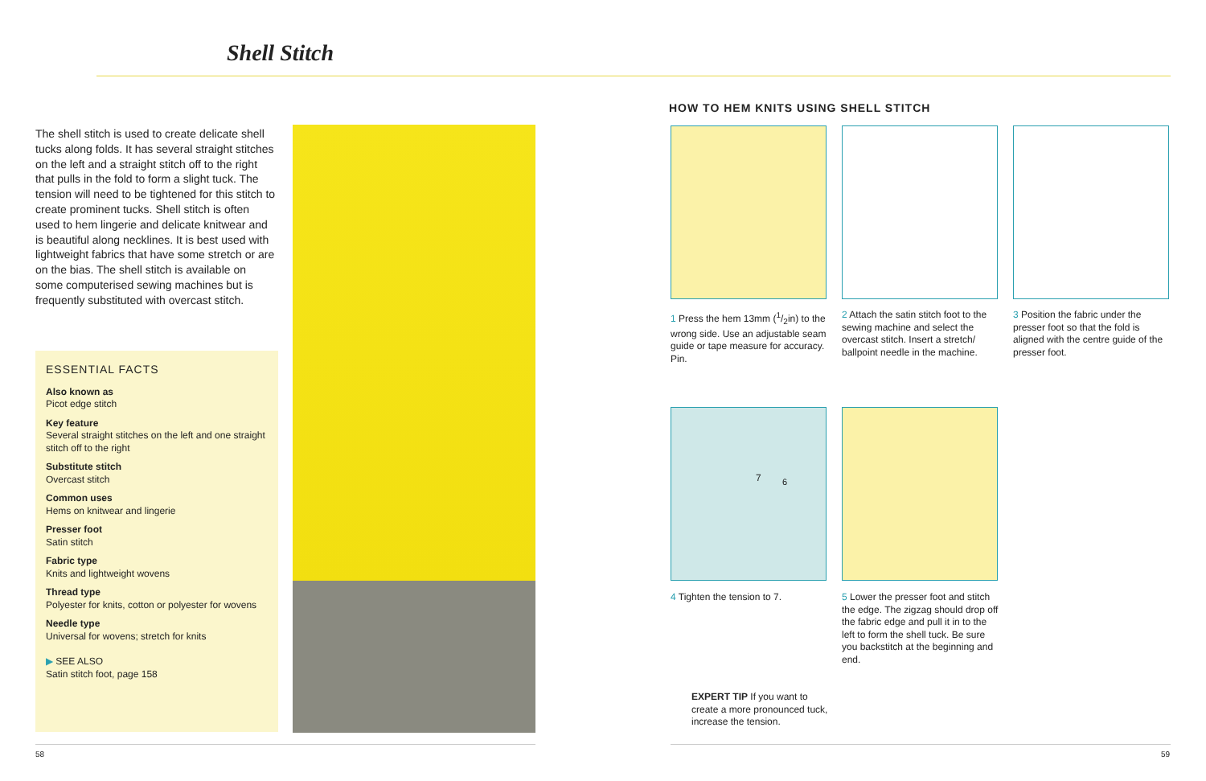Shell Stitch
The shell stitch is used to create delicate shell tucks along folds. It has several straight stitches on the left and a straight stitch off to the right that pulls in the fold to form a slight tuck. The tension will need to be tightened for this stitch to create prominent tucks. Shell stitch is often used to hem lingerie and delicate knitwear and is beautiful along necklines. It is best used with lightweight fabrics that have some stretch or are on the bias. The shell stitch is available on some computerised sewing machines but is frequently substituted with overcast stitch.
ESSENTIAL FACTS
Also known as
Picot edge stitch
Key feature
Several straight stitches on the left and one straight stitch off to the right
Substitute stitch
Overcast stitch
Common uses
Hems on knitwear and lingerie
Presser foot
Satin stitch
Fabric type
Knits and lightweight wovens
Thread type
Polyester for knits, cotton or polyester for wovens
Needle type
Universal for wovens; stretch for knits
▶ SEE ALSO
Satin stitch foot, page 158
HOW TO HEM KNITS USING SHELL STITCH
1 Press the hem 13mm (1/2in) to the wrong side. Use an adjustable seam guide or tape measure for accuracy. Pin.
2 Attach the satin stitch foot to the sewing machine and select the overcast stitch. Insert a stretch/ ballpoint needle in the machine.
3 Position the fabric under the presser foot so that the fold is aligned with the centre guide of the presser foot.
7 6
4 Tighten the tension to 7.
5 Lower the presser foot and stitch the edge. The zigzag should drop off the fabric edge and pull it in to the left to form the shell tuck. Be sure you backstitch at the beginning and end.
EXPERT TIP If you want to create a more pronounced tuck, increase the tension.
58 59